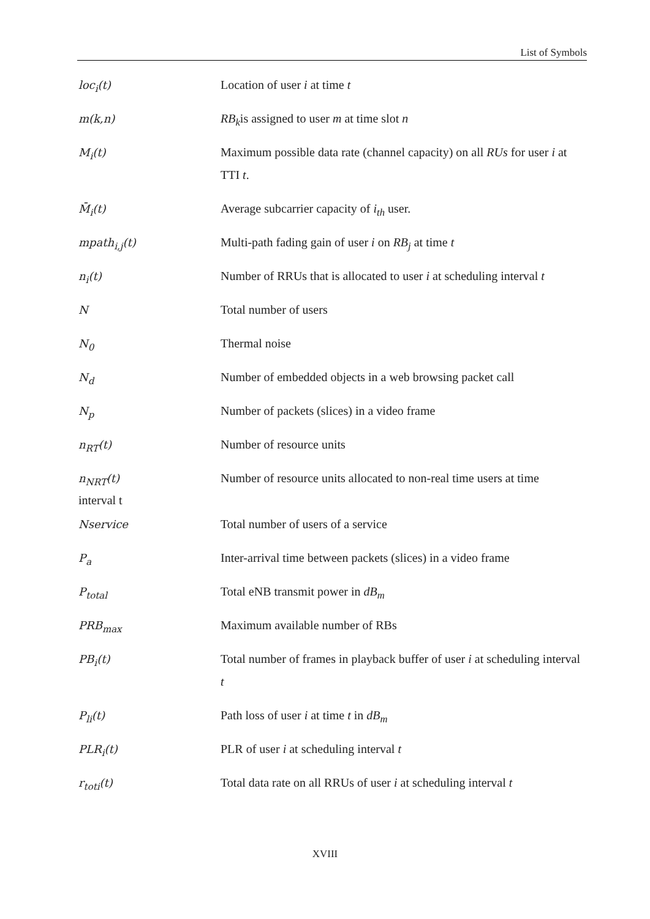List of Symbols
loc<sub>i</sub>(t)
Location of user i at time t
m(k,n)
RB<sub>k</sub>is assigned to user m at time slot n
M<sub>i</sub>(t)
Maximum possible data rate (channel capacity) on all RUs for user i at TTI t.
M̄<sub>i</sub>(t)
Average subcarrier capacity of i<sub>th</sub> user.
mpath<sub>i,j</sub>(t)
Multi-path fading gain of user i on RB<sub>j</sub> at time t
n<sub>i</sub>(t)
Number of RRUs that is allocated to user i at scheduling interval t
N
Total number of users
N<sub>0</sub>
Thermal noise
N<sub>d</sub>
Number of embedded objects in a web browsing packet call
N<sub>p</sub>
Number of packets (slices) in a video frame
n<sub>RT</sub>(t)
Number of resource units
n<sub>NRT</sub>(t)
Number of resource units allocated to non-real time users at time
interval t
Nservice
Total number of users of a service
P<sub>a</sub>
Inter-arrival time between packets (slices) in a video frame
P<sub>total</sub>
Total eNB transmit power in dB<sub>m</sub>
PRB<sub>max</sub>
Maximum available number of RBs
PB<sub>i</sub>(t)
Total number of frames in playback buffer of user i at scheduling interval t
P<sub>li</sub>(t)
Path loss of user i at time t in dB<sub>m</sub>
PLR<sub>i</sub>(t)
PLR of user i at scheduling interval t
r<sub>toti</sub>(t)
Total data rate on all RRUs of user i at scheduling interval t
XVIII